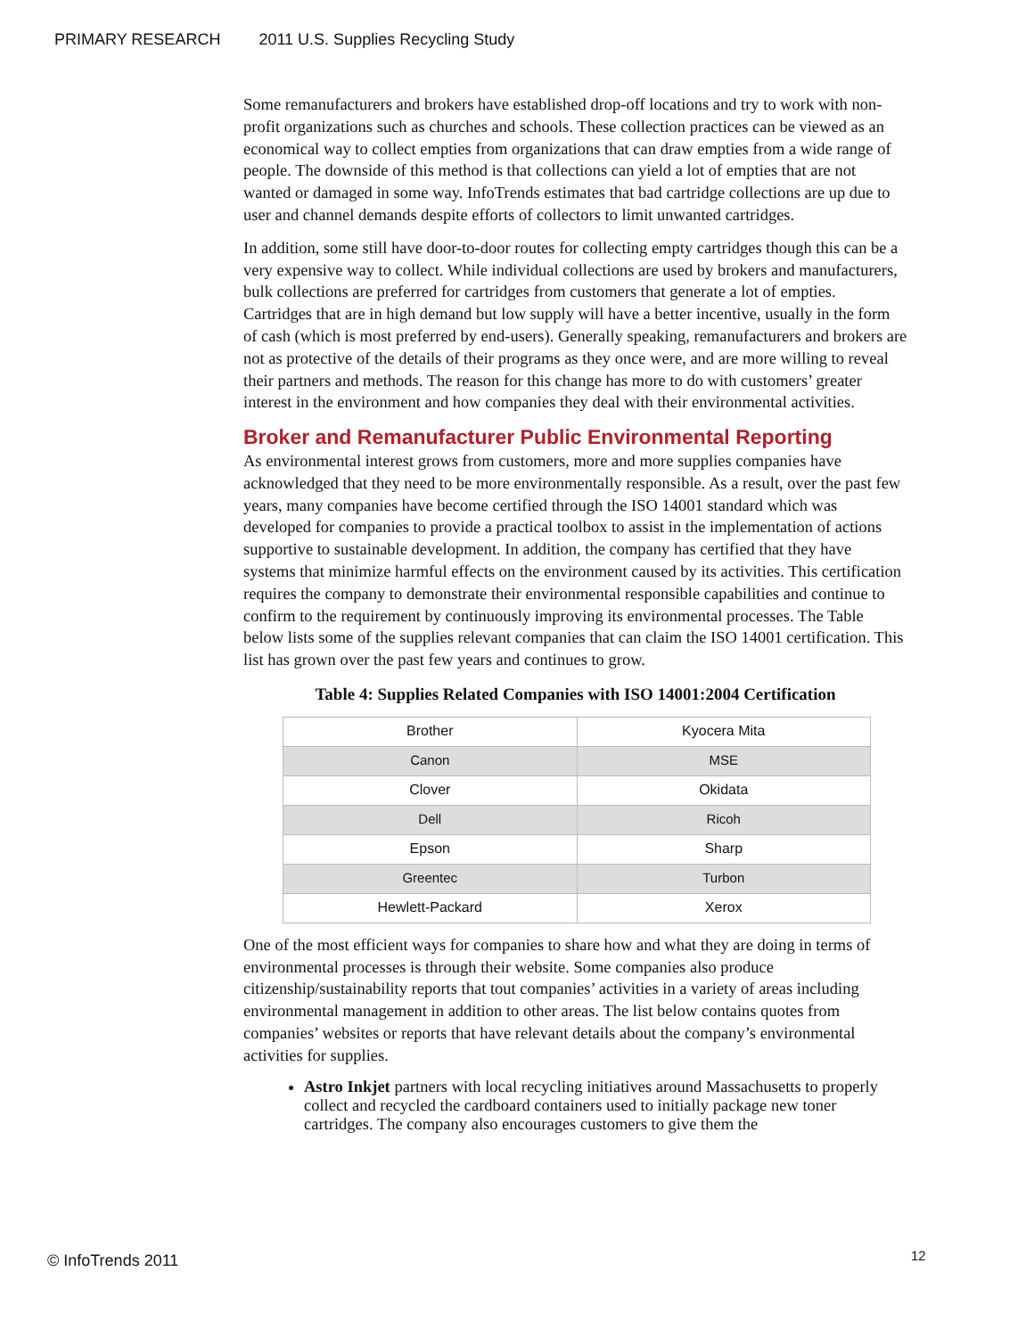PRIMARY RESEARCH 2011 U.S. Supplies Recycling Study
Some remanufacturers and brokers have established drop-off locations and try to work with non-profit organizations such as churches and schools. These collection practices can be viewed as an economical way to collect empties from organizations that can draw empties from a wide range of people. The downside of this method is that collections can yield a lot of empties that are not wanted or damaged in some way. InfoTrends estimates that bad cartridge collections are up due to user and channel demands despite efforts of collectors to limit unwanted cartridges.
In addition, some still have door-to-door routes for collecting empty cartridges though this can be a very expensive way to collect. While individual collections are used by brokers and manufacturers, bulk collections are preferred for cartridges from customers that generate a lot of empties. Cartridges that are in high demand but low supply will have a better incentive, usually in the form of cash (which is most preferred by end-users). Generally speaking, remanufacturers and brokers are not as protective of the details of their programs as they once were, and are more willing to reveal their partners and methods. The reason for this change has more to do with customers’ greater interest in the environment and how companies they deal with their environmental activities.
Broker and Remanufacturer Public Environmental Reporting
As environmental interest grows from customers, more and more supplies companies have acknowledged that they need to be more environmentally responsible. As a result, over the past few years, many companies have become certified through the ISO 14001 standard which was developed for companies to provide a practical toolbox to assist in the implementation of actions supportive to sustainable development. In addition, the company has certified that they have systems that minimize harmful effects on the environment caused by its activities. This certification requires the company to demonstrate their environmental responsible capabilities and continue to confirm to the requirement by continuously improving its environmental processes. The Table below lists some of the supplies relevant companies that can claim the ISO 14001 certification. This list has grown over the past few years and continues to grow.
Table 4: Supplies Related Companies with ISO 14001:2004 Certification
| Brother | Kyocera Mita |
| Canon | MSE |
| Clover | Okidata |
| Dell | Ricoh |
| Epson | Sharp |
| Greentec | Turbon |
| Hewlett-Packard | Xerox |
One of the most efficient ways for companies to share how and what they are doing in terms of environmental processes is through their website. Some companies also produce citizenship/sustainability reports that tout companies’ activities in a variety of areas including environmental management in addition to other areas. The list below contains quotes from companies’ websites or reports that have relevant details about the company’s environmental activities for supplies.
Astro Inkjet partners with local recycling initiatives around Massachusetts to properly collect and recycled the cardboard containers used to initially package new toner cartridges. The company also encourages customers to give them the
© InfoTrends 2011 12